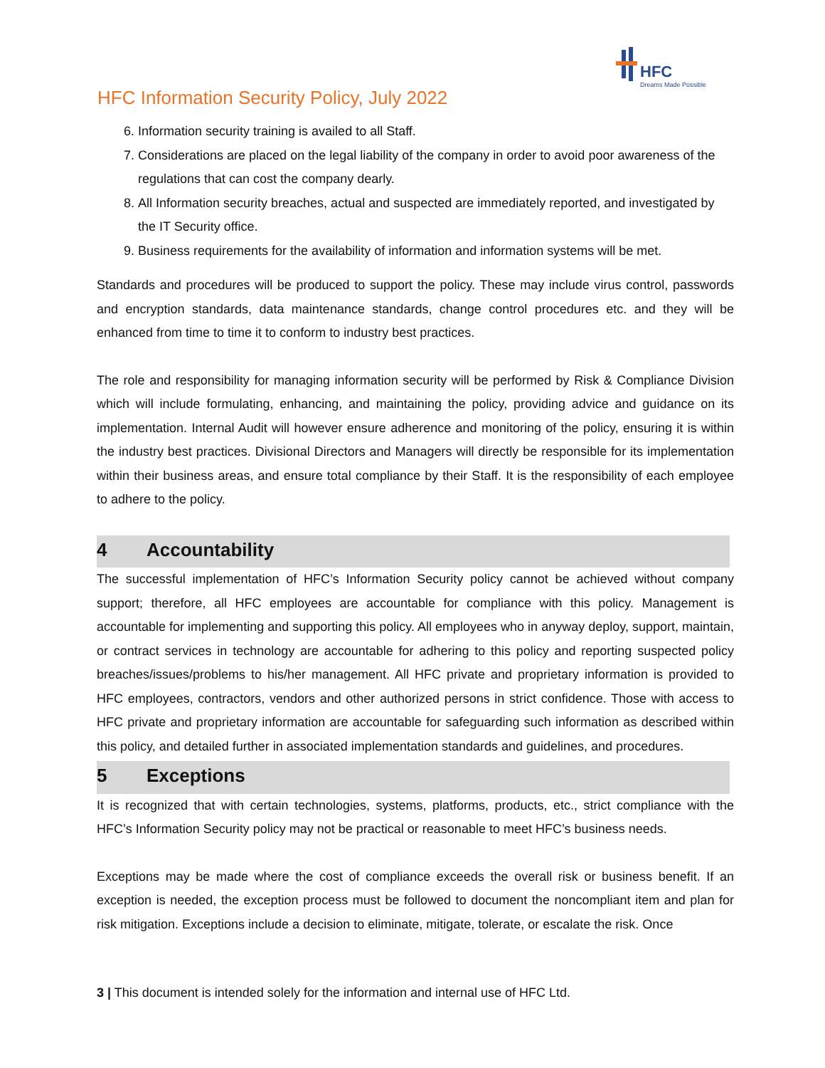HFC
Dreams Made Possible
HFC Information Security Policy, July 2022
6. Information security training is availed to all Staff.
7. Considerations are placed on the legal liability of the company in order to avoid poor awareness of the regulations that can cost the company dearly.
8. All Information security breaches, actual and suspected are immediately reported, and investigated by the IT Security office.
9. Business requirements for the availability of information and information systems will be met.
Standards and procedures will be produced to support the policy. These may include virus control, passwords and encryption standards, data maintenance standards, change control procedures etc. and they will be enhanced from time to time it to conform to industry best practices.
The role and responsibility for managing information security will be performed by Risk & Compliance Division which will include formulating, enhancing, and maintaining the policy, providing advice and guidance on its implementation. Internal Audit will however ensure adherence and monitoring of the policy, ensuring it is within the industry best practices. Divisional Directors and Managers will directly be responsible for its implementation within their business areas, and ensure total compliance by their Staff. It is the responsibility of each employee to adhere to the policy.
4 Accountability
The successful implementation of HFC’s Information Security policy cannot be achieved without company support; therefore, all HFC employees are accountable for compliance with this policy. Management is accountable for implementing and supporting this policy. All employees who in anyway deploy, support, maintain, or contract services in technology are accountable for adhering to this policy and reporting suspected policy breaches/issues/problems to his/her management. All HFC private and proprietary information is provided to HFC employees, contractors, vendors and other authorized persons in strict confidence. Those with access to HFC private and proprietary information are accountable for safeguarding such information as described within this policy, and detailed further in associated implementation standards and guidelines, and procedures.
5 Exceptions
It is recognized that with certain technologies, systems, platforms, products, etc., strict compliance with the HFC’s Information Security policy may not be practical or reasonable to meet HFC’s business needs.
Exceptions may be made where the cost of compliance exceeds the overall risk or business benefit. If an exception is needed, the exception process must be followed to document the noncompliant item and plan for risk mitigation. Exceptions include a decision to eliminate, mitigate, tolerate, or escalate the risk. Once
3 | This document is intended solely for the information and internal use of HFC Ltd.